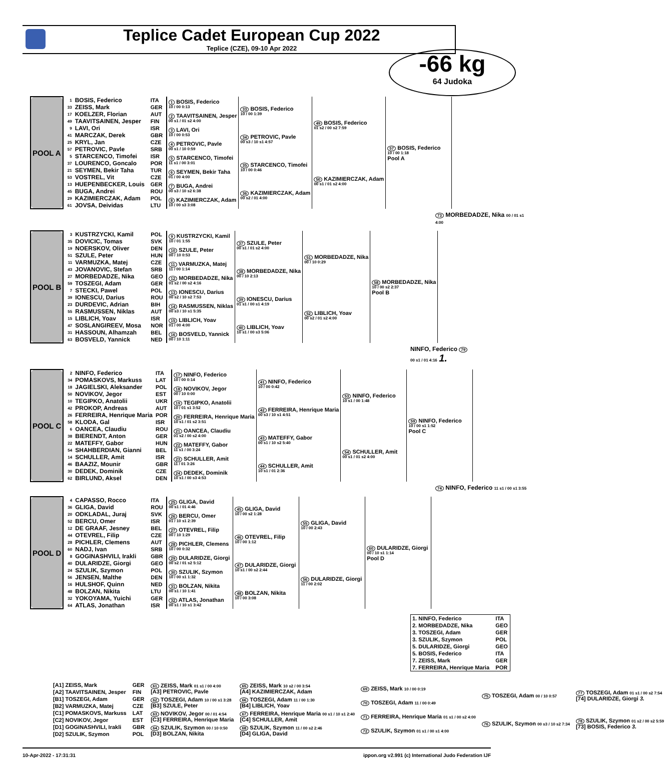Teplice Cadet European Cup 2022
Teplice (CZE), 09-10 Apr 2022
-66 kg
64 Judoka
| POOL A | 1 | BOSIS, Federico | ITA | 1 BOSIS, Federico 10 / 00 0:13 | 33 BOSIS, Federico 10 / 00 1:39 | 49 BOSIS, Federico 01 s2 / 00 s2 7:59 | 57 BOSIS, Federico 10 / 00 1:18 Pool A |
| | 33 | ZEISS, Mark | GER | | | | |
| | 17 | KOELZER, Florian | AUT | 2 TAAVITSAINEN, Jesper 00 s1 / 01 s2 4:00 | | | |
| | 49 | TAAVITSAINEN, Jesper | FIN | | | | |
| | 9 | LAVI, Ori | ISR | 3 LAVI, Ori 10 / 00 0:53 | 34 PETROVIC, Pavle 00 s3 / 10 s1 4:57 | | |
| | 41 | MARCZAK, Derek | GBR | | | | |
| | 25 | KRYL, Jan | CZE | 4 PETROVIC, Pavle 00 s1 / 10 0:59 | | | |
| | 57 | PETROVIC, Pavle | SRB | | | | |
| | 5 | STARCENCO, Timofei | ISR | 5 STARCENCO, Timofei 11 s1 / 00 3:01 | 35 STARCENCO, Timofei 10 / 00 0:46 | 50 KAZIMIERCZAK, Adam 00 s1 / 01 s2 4:00 | |
| | 37 | LOURENCO, Goncalo | POR | | | | |
| | 21 | SEYMEN, Bekir Taha | TUR | 6 SEYMEN, Bekir Taha 01 / 00 4:00 | | | |
| | 53 | VOSTREL, Vit | CZE | | | | |
| | 13 | HUEPENBECKER, Louis | GER | 7 BUGA, Andrei 00 s3 / 10 s2 6:38 | 36 KAZIMIERCZAK, Adam 00 s2 / 01 4:00 | | |
| | 45 | BUGA, Andrei | ROU | | | | |
| | 29 | KAZIMIERCZAK, Adam | POL | 8 KAZIMIERCZAK, Adam 10 / 00 s3 3:08 | | | |
| | 61 | JOVSA, Deividas | LTU | | | | |
73 MORBEDADZE, Nika 00 / 01 s1 4:00
| POOL B | 3 | KUSTRZYCKI, Kamil | POL | 9 KUSTRZYCKI, Kamil 10 / 01 1:55 | 37 SZULE, Peter 00 s1 / 01 s2 4:00 | 51 MORBEDADZE, Nika 00 / 10 0:29 | 58 MORBEDADZE, Nika 10 / 00 s2 2:37 Pool B |
| | 35 | DOVICIC, Tomas | SVK | | | | |
| | 19 | NOERSKOV, Oliver | DEN | 10 SZULE, Peter 00 / 10 0:53 | | | |
| | 51 | SZULE, Peter | HUN | | | | |
| | 11 | VARMUZKA, Matej | CZE | 11 VARMUZKA, Matej 11 / 00 1:14 | 38 MORBEDADZE, Nika 00 / 10 2:13 | | |
| | 43 | JOVANOVIC, Stefan | SRB | | | | |
| | 27 | MORBEDADZE, Nika | GEO | 12 MORBEDADZE, Nika 01 s2 / 00 s2 4:16 | | | |
| | 59 | TOSZEGI, Adam | GER | | | | |
| | 7 | STECKI, Pawel | POL | 13 IONESCU, Darius 00 s2 / 10 s2 7:53 | 39 IONESCU, Darius 01 s1 / 00 s1 4:19 | 52 LIBLICH, Yoav 00 s2 / 01 s2 4:00 | |
| | 39 | IONESCU, Darius | ROU | | | | |
| | 23 | DURDEVIC, Adrian | BIH | 14 RASMUSSEN, Niklas 00 s3 / 10 s1 5:35 | | | |
| | 55 | RASMUSSEN, Niklas | AUT | | | | |
| | 15 | LIBLICH, Yoav | ISR | 15 LIBLICH, Yoav 01 / 00 4:00 | 40 LIBLICH, Yoav 10 s1 / 00 s3 5:06 | | |
| | 47 | SOSLANGIREEV, Mosa | NOR | | | | |
| | 31 | HASSOUN, Alhamzah | BEL | 16 BOSVELD, Yannick 00 / 10 1:11 | | | |
| | 63 | BOSVELD, Yannick | NED | | | | |
NINFO, Federico 79
00 s1 / 01 4:16 1.
| POOL C | 2 | NINFO, Federico | ITA | 17 NINFO, Federico 10 / 00 0:14 | 41 NINFO, Federico 10 / 00 0:42 | 53 NINFO, Federico 10 s1 / 00 1:48 | 59 NINFO, Federico 10 / 00 s1 1:52 Pool C |
| | 34 | POMASKOVS, Markuss | LAT | | | | |
| | 18 | JAGIELSKI, Aleksander | POL | 18 NOVIKOV, Jegor 00 / 10 0:00 | | | |
| | 50 | NOVIKOV, Jegor | EST | | | | |
| | 10 | TEGIPKO, Anatolii | UKR | 19 TEGIPKO, Anatolii 10 / 01 s1 3:52 | 42 FERREIRA, Henrique Maria 00 s3 / 10 s1 4:51 | | |
| | 42 | PROKOP, Andreas | AUT | | | | |
| | 26 | FERREIRA, Henrique Maria | POR | 20 FERREIRA, Henrique Maria 10 s1 / 01 s2 3:51 | | | |
| | 58 | KLODA, Gal | ISR | | | | |
| | 6 | OANCEA, Claudiu | ROU | 21 OANCEA, Claudiu 01 s2 / 00 s2 4:00 | 43 MATEFFY, Gabor 00 s1 / 10 s2 5:40 | 54 SCHULLER, Amit 00 s1 / 01 s2 4:00 | |
| | 38 | BIERENDT, Anton | GER | | | | |
| | 22 | MATEFFY, Gabor | HUN | 22 MATEFFY, Gabor 11 s1 / 00 3:24 | | | |
| | 54 | SHAHBERDIAN, Gianni | BEL | | | | |
| | 14 | SCHULLER, Amit | ISR | 23 SCHULLER, Amit 11 / 01 3:26 | 44 SCHULLER, Amit 10 s1 / 01 2:36 | | |
| | 46 | BAAZIZ, Mounir | GBR | | | | |
| | 30 | DEDEK, Dominik | CZE | 24 DEDEK, Dominik 10 s1 / 00 s3 4:53 | | | |
| | 62 | BIRLUND, Aksel | DEN | | | | |
74 NINFO, Federico 11 s1 / 00 s1 3:55
| POOL D | 4 | CAPASSO, Rocco | ITA | 25 GLIGA, David 00 s1 / 01 4:46 | 45 GLIGA, David 10 / 00 s2 1:28 | 55 GLIGA, David 10 / 00 2:43 | 60 DULARIDZE, Giorgi 00 / 10 s1 1:14 Pool D |
| | 36 | GLIGA, David | ROU | | | | |
| | 20 | ODKLADAL, Juraj | SVK | 26 BERCU, Omer 01 / 10 s1 2:39 | | | |
| | 52 | BERCU, Omer | ISR | | | | |
| | 12 | DE GRAAF, Jesney | BEL | 27 OTEVREL, Filip 00 / 10 1:29 | 46 OTEVREL, Filip 10 / 00 1:12 | | |
| | 44 | OTEVREL, Filip | CZE | | | | |
| | 28 | PICHLER, Clemens | AUT | 28 PICHLER, Clemens 10 / 00 0:32 | | | |
| | 60 | NADJ, Ivan | SRB | | | | |
| | 8 | GOGINASHVILI, Irakli | GBR | 29 DULARIDZE, Giorgi 00 s2 / 01 s2 5:12 | 47 DULARIDZE, Giorgi 10 s1 / 00 s2 2:44 | 56 DULARIDZE, Giorgi 11 / 00 2:02 | |
| | 40 | DULARIDZE, Giorgi | GEO | | | | |
| | 24 | SZULIK, Szymon | POL | 30 SZULIK, Szymon 10 / 00 s1 1:32 | | | |
| | 56 | JENSEN, Malthe | DEN | | | | |
| | 16 | HULSHOF, Quinn | NED | 31 BOLZAN, Nikita 00 s1 / 10 1:41 | 48 BOLZAN, Nikita 10 / 00 3:08 | | |
| | 48 | BOLZAN, Nikita | LTU | | | | |
| | 32 | YOKOYAMA, Yuichi | GER | 32 ATLAS, Jonathan 00 s1 / 10 s1 3:42 | | | |
| | 64 | ATLAS, Jonathan | ISR | | | | |
| 1. NINFO, Federico | ITA |
| 2. MORBEDADZE, Nika | GEO |
| 3. TOSZEGI, Adam | GER |
| 3. SZULIK, Szymon | POL |
| 5. DULARIDZE, Giorgi | GEO |
| 5. BOSIS, Federico | ITA |
| 7. ZEISS, Mark | GER |
| 7. FERREIRA, Henrique Maria | POR |
| [A1] ZEISS, Mark | GER | 61 ZEISS, Mark 01 s1 / 00 4:00 [A3] PETROVIC, Pavle | 65 ZEISS, Mark 10 s2 / 00 3:54 [A4] KAZIMIERCZAK, Adam | 69 ZEISS, Mark 10 / 00 0:19 | 75 TOSZEGI, Adam 00 / 10 0:57 | 77 TOSZEGI, Adam 01 s1 / 00 s2 7:54 [74] DULARIDZE, Giorgi 3. |
| [A2] TAAVITSAINEN, Jesper | FIN | | | | | |
| [B1] TOSZEGI, Adam | GER | 62 TOSZEGI, Adam 10 / 00 s1 3:28 [B3] SZULE, Peter | 66 TOSZEGI, Adam 11 / 00 1:30 [B4] LIBLICH, Yoav | 70 TOSZEGI, Adam 11 / 00 0:49 | | |
| [B2] VARMUZKA, Matej | CZE | | | | | |
| [C1] POMASKOVS, Markuss | LAT | 63 NOVIKOV, Jegor 00 / 01 4:54 [C3] FERREIRA, Henrique Maria | 67 FERREIRA, Henrique Maria 00 s1 / 10 s1 2:40 [C4] SCHULLER, Amit | 71 FERREIRA, Henrique Maria 01 s1 / 00 s2 4:00 | 76 SZULIK, Szymon 00 s3 / 10 s2 7:34 | 78 SZULIK, Szymon 01 s2 / 00 s2 5:59 [73] BOSIS, Federico 3. |
| [C2] NOVIKOV, Jegor | EST | | | | | |
| [D1] GOGINASHVILI, Irakli | GBR | 64 SZULIK, Szymon 00 / 10 0:50 [D3] BOLZAN, Nikita | 68 SZULIK, Szymon 11 / 00 s2 2:46 [D4] GLIGA, David | 72 SZULIK, Szymon 01 s1 / 00 s1 4:00 | | |
| [D2] SZULIK, Szymon | POL | | | | | |
10-Apr-2022 - 17:31:31 ippon.org v2.991 (c) International Judo Federation IJF